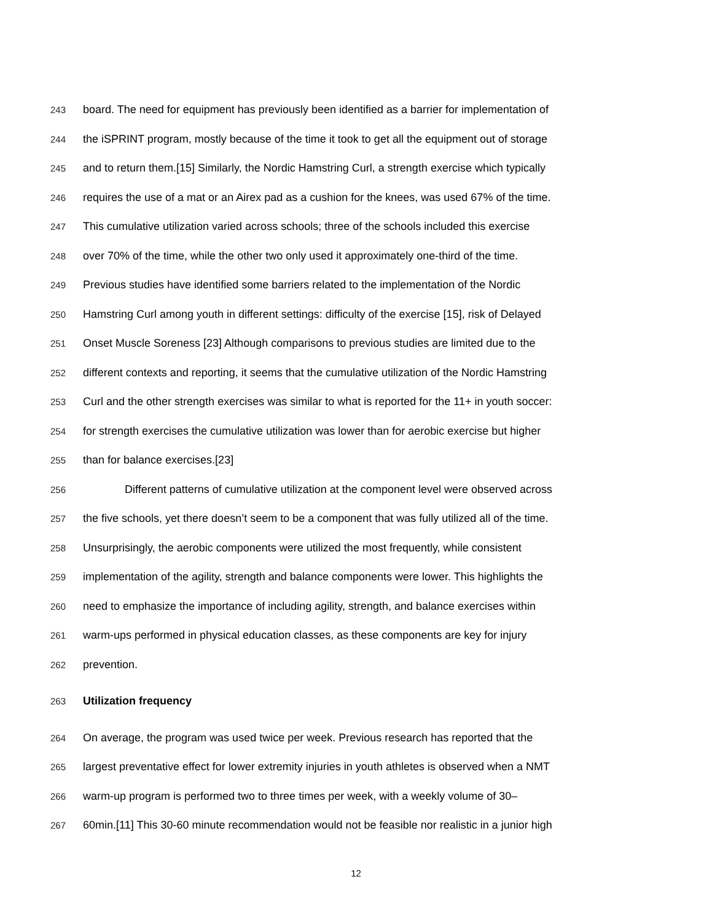243 board. The need for equipment has previously been identified as a barrier for implementation of
244 the iSPRINT program, mostly because of the time it took to get all the equipment out of storage
245 and to return them.[15] Similarly, the Nordic Hamstring Curl, a strength exercise which typically
246 requires the use of a mat or an Airex pad as a cushion for the knees, was used 67% of the time.
247 This cumulative utilization varied across schools; three of the schools included this exercise
248 over 70% of the time, while the other two only used it approximately one-third of the time.
249 Previous studies have identified some barriers related to the implementation of the Nordic
250 Hamstring Curl among youth in different settings: difficulty of the exercise [15], risk of Delayed
251 Onset Muscle Soreness [23] Although comparisons to previous studies are limited due to the
252 different contexts and reporting, it seems that the cumulative utilization of the Nordic Hamstring
253 Curl and the other strength exercises was similar to what is reported for the 11+ in youth soccer:
254 for strength exercises the cumulative utilization was lower than for aerobic exercise but higher
255 than for balance exercises.[23]
256 Different patterns of cumulative utilization at the component level were observed across
257 the five schools, yet there doesn’t seem to be a component that was fully utilized all of the time.
258 Unsurprisingly, the aerobic components were utilized the most frequently, while consistent
259 implementation of the agility, strength and balance components were lower. This highlights the
260 need to emphasize the importance of including agility, strength, and balance exercises within
261 warm-ups performed in physical education classes, as these components are key for injury
262 prevention.
263 Utilization frequency
264 On average, the program was used twice per week. Previous research has reported that the
265 largest preventative effect for lower extremity injuries in youth athletes is observed when a NMT
266 warm-up program is performed two to three times per week, with a weekly volume of 30–
267 60min.[11] This 30-60 minute recommendation would not be feasible nor realistic in a junior high
12